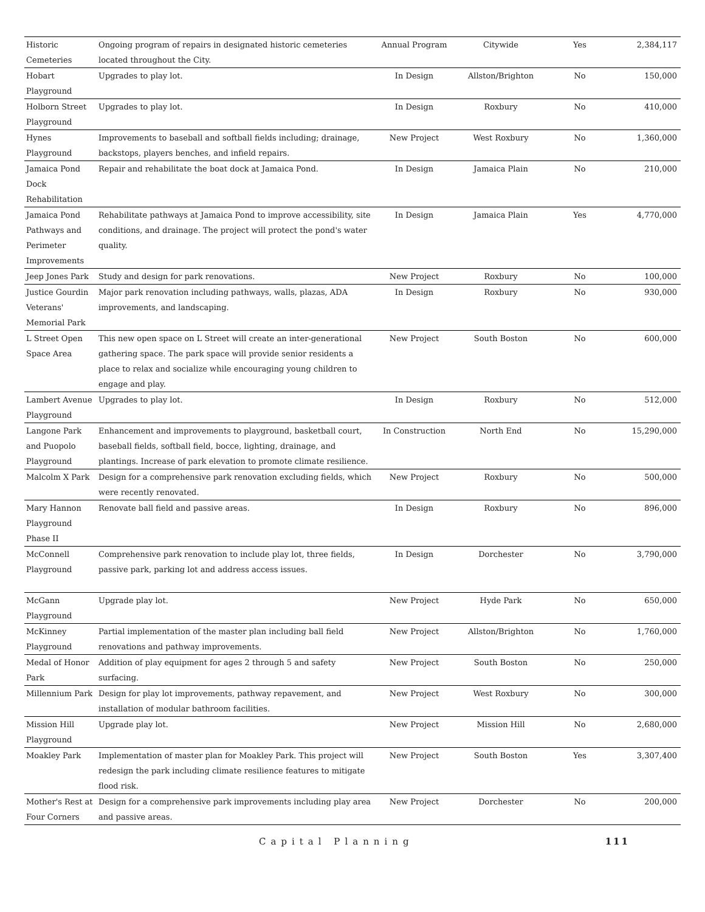| Historic Cemeteries | Ongoing program of repairs in designated historic cemeteries located throughout the City. | Annual Program | Citywide | Yes | 2,384,117 |
| Hobart Playground | Upgrades to play lot. | In Design | Allston/Brighton | No | 150,000 |
| Holborn Street Playground | Upgrades to play lot. | In Design | Roxbury | No | 410,000 |
| Hynes Playground | Improvements to baseball and softball fields including; drainage, backstops, players benches, and infield repairs. | New Project | West Roxbury | No | 1,360,000 |
| Jamaica Pond Dock Rehabilitation | Repair and rehabilitate the boat dock at Jamaica Pond. | In Design | Jamaica Plain | No | 210,000 |
| Jamaica Pond Pathways and Perimeter Improvements | Rehabilitate pathways at Jamaica Pond to improve accessibility, site conditions, and drainage. The project will protect the pond's water quality. | In Design | Jamaica Plain | Yes | 4,770,000 |
| Jeep Jones Park | Study and design for park renovations. | New Project | Roxbury | No | 100,000 |
| Justice Gourdin Veterans' Memorial Park | Major park renovation including pathways, walls, plazas, ADA improvements, and landscaping. | In Design | Roxbury | No | 930,000 |
| L Street Open Space Area | This new open space on L Street will create an inter-generational gathering space. The park space will provide senior residents a place to relax and socialize while encouraging young children to engage and play. | New Project | South Boston | No | 600,000 |
| Lambert Avenue Playground | Upgrades to play lot. | In Design | Roxbury | No | 512,000 |
| Langone Park and Puopolo Playground | Enhancement and improvements to playground, basketball court, baseball fields, softball field, bocce, lighting, drainage, and plantings. Increase of park elevation to promote climate resilience. | In Construction | North End | No | 15,290,000 |
| Malcolm X Park | Design for a comprehensive park renovation excluding fields, which were recently renovated. | New Project | Roxbury | No | 500,000 |
| Mary Hannon Playground Phase II | Renovate ball field and passive areas. | In Design | Roxbury | No | 896,000 |
| McConnell Playground | Comprehensive park renovation to include play lot, three fields, passive park, parking lot and address access issues. | In Design | Dorchester | No | 3,790,000 |
| McGann Playground | Upgrade play lot. | New Project | Hyde Park | No | 650,000 |
| McKinney Playground | Partial implementation of the master plan including ball field renovations and pathway improvements. | New Project | Allston/Brighton | No | 1,760,000 |
| Medal of Honor Park | Addition of play equipment for ages 2 through 5 and safety surfacing. | New Project | South Boston | No | 250,000 |
| Millennium Park | Design for play lot improvements, pathway repavement, and installation of modular bathroom facilities. | New Project | West Roxbury | No | 300,000 |
| Mission Hill Playground | Upgrade play lot. | New Project | Mission Hill | No | 2,680,000 |
| Moakley Park | Implementation of master plan for Moakley Park. This project will redesign the park including climate resilience features to mitigate flood risk. | New Project | South Boston | Yes | 3,307,400 |
| Mother's Rest at Four Corners | Design for a comprehensive park improvements including play area and passive areas. | New Project | Dorchester | No | 200,000 |
Capital Planning 111